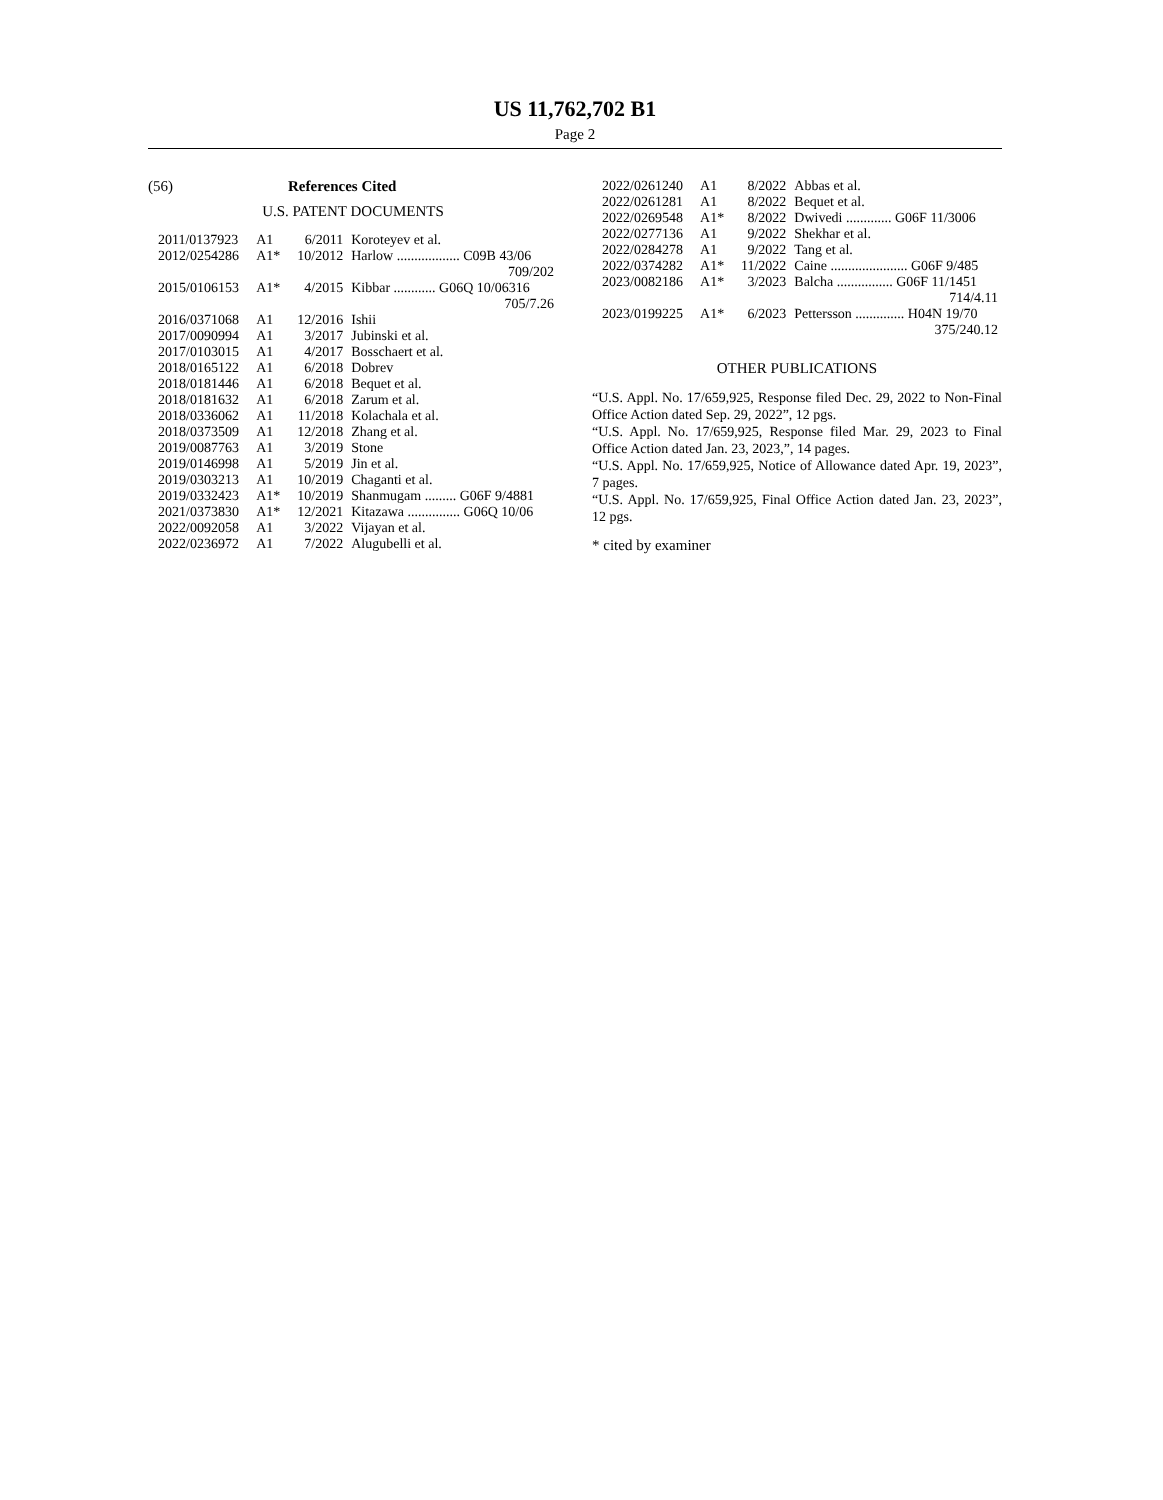US 11,762,702 B1
Page 2
(56) References Cited
U.S. PATENT DOCUMENTS
| 2011/0137923 | A1 | 6/2011 | Koroteyev et al. |
| 2012/0254286 | A1* | 10/2012 | Harlow .................. C09B 43/06 709/202 |
| 2015/0106153 | A1* | 4/2015 | Kibbar ............ G06Q 10/06316 705/7.26 |
| 2016/0371068 | A1 | 12/2016 | Ishii |
| 2017/0090994 | A1 | 3/2017 | Jubinski et al. |
| 2017/0103015 | A1 | 4/2017 | Bosschaert et al. |
| 2018/0165122 | A1 | 6/2018 | Dobrev |
| 2018/0181446 | A1 | 6/2018 | Bequet et al. |
| 2018/0181632 | A1 | 6/2018 | Zarum et al. |
| 2018/0336062 | A1 | 11/2018 | Kolachala et al. |
| 2018/0373509 | A1 | 12/2018 | Zhang et al. |
| 2019/0087763 | A1 | 3/2019 | Stone |
| 2019/0146998 | A1 | 5/2019 | Jin et al. |
| 2019/0303213 | A1 | 10/2019 | Chaganti et al. |
| 2019/0332423 | A1* | 10/2019 | Shanmugam ......... G06F 9/4881 |
| 2021/0373830 | A1* | 12/2021 | Kitazawa ............... G06Q 10/06 |
| 2022/0092058 | A1 | 3/2022 | Vijayan et al. |
| 2022/0236972 | A1 | 7/2022 | Alugubelli et al. |
| 2022/0261240 | A1 | 8/2022 | Abbas et al. |
| 2022/0261281 | A1 | 8/2022 | Bequet et al. |
| 2022/0269548 | A1* | 8/2022 | Dwivedi ............. G06F 11/3006 |
| 2022/0277136 | A1 | 9/2022 | Shekhar et al. |
| 2022/0284278 | A1 | 9/2022 | Tang et al. |
| 2022/0374282 | A1* | 11/2022 | Caine ...................... G06F 9/485 |
| 2023/0082186 | A1* | 3/2023 | Balcha ................ G06F 11/1451 714/4.11 |
| 2023/0199225 | A1* | 6/2023 | Pettersson .............. H04N 19/70 375/240.12 |
OTHER PUBLICATIONS
“U.S. Appl. No. 17/659,925, Response filed Dec. 29, 2022 to Non-Final Office Action dated Sep. 29, 2022”, 12 pgs.
“U.S. Appl. No. 17/659,925, Response filed Mar. 29, 2023 to Final Office Action dated Jan. 23, 2023,”, 14 pages.
“U.S. Appl. No. 17/659,925, Notice of Allowance dated Apr. 19, 2023”, 7 pages.
“U.S. Appl. No. 17/659,925, Final Office Action dated Jan. 23, 2023”, 12 pgs.
* cited by examiner